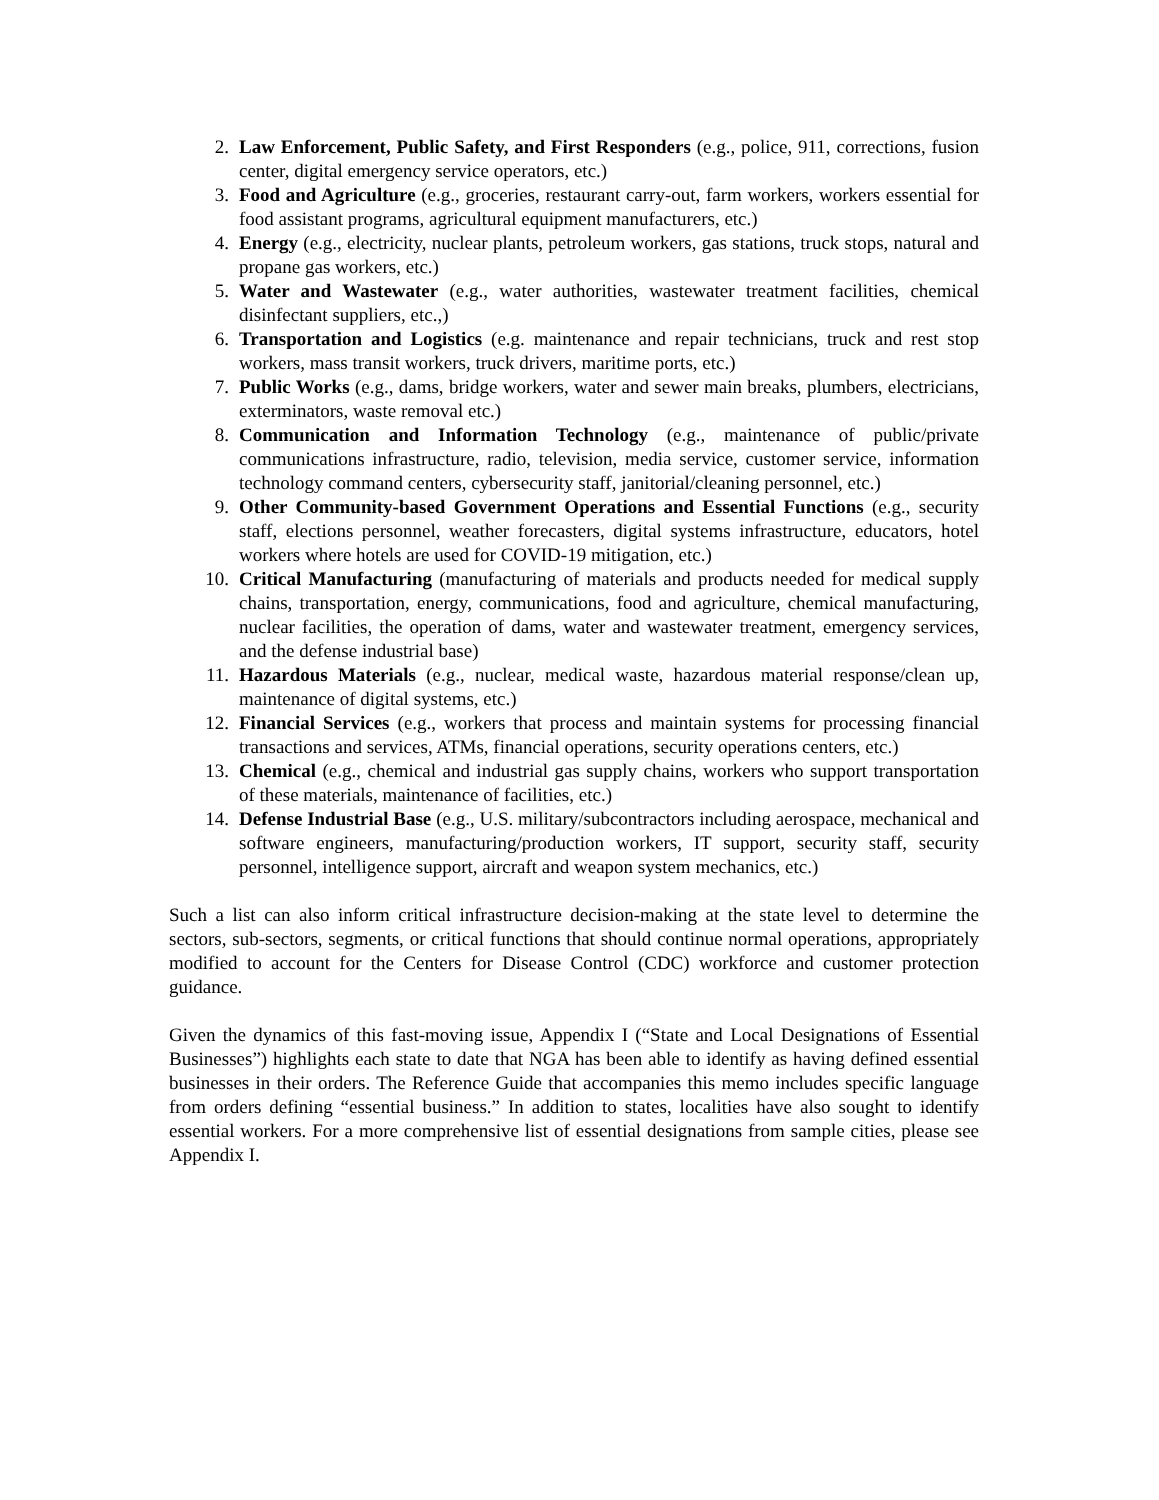2. Law Enforcement, Public Safety, and First Responders (e.g., police, 911, corrections, fusion center, digital emergency service operators, etc.)
3. Food and Agriculture (e.g., groceries, restaurant carry-out, farm workers, workers essential for food assistant programs, agricultural equipment manufacturers, etc.)
4. Energy (e.g., electricity, nuclear plants, petroleum workers, gas stations, truck stops, natural and propane gas workers, etc.)
5. Water and Wastewater (e.g., water authorities, wastewater treatment facilities, chemical disinfectant suppliers, etc.,)
6. Transportation and Logistics (e.g. maintenance and repair technicians, truck and rest stop workers, mass transit workers, truck drivers, maritime ports, etc.)
7. Public Works (e.g., dams, bridge workers, water and sewer main breaks, plumbers, electricians, exterminators, waste removal etc.)
8. Communication and Information Technology (e.g., maintenance of public/private communications infrastructure, radio, television, media service, customer service, information technology command centers, cybersecurity staff, janitorial/cleaning personnel, etc.)
9. Other Community-based Government Operations and Essential Functions (e.g., security staff, elections personnel, weather forecasters, digital systems infrastructure, educators, hotel workers where hotels are used for COVID-19 mitigation, etc.)
10. Critical Manufacturing (manufacturing of materials and products needed for medical supply chains, transportation, energy, communications, food and agriculture, chemical manufacturing, nuclear facilities, the operation of dams, water and wastewater treatment, emergency services, and the defense industrial base)
11. Hazardous Materials (e.g., nuclear, medical waste, hazardous material response/clean up, maintenance of digital systems, etc.)
12. Financial Services (e.g., workers that process and maintain systems for processing financial transactions and services, ATMs, financial operations, security operations centers, etc.)
13. Chemical (e.g., chemical and industrial gas supply chains, workers who support transportation of these materials, maintenance of facilities, etc.)
14. Defense Industrial Base (e.g., U.S. military/subcontractors including aerospace, mechanical and software engineers, manufacturing/production workers, IT support, security staff, security personnel, intelligence support, aircraft and weapon system mechanics, etc.)
Such a list can also inform critical infrastructure decision-making at the state level to determine the sectors, sub-sectors, segments, or critical functions that should continue normal operations, appropriately modified to account for the Centers for Disease Control (CDC) workforce and customer protection guidance.
Given the dynamics of this fast-moving issue, Appendix I (“State and Local Designations of Essential Businesses”) highlights each state to date that NGA has been able to identify as having defined essential businesses in their orders. The Reference Guide that accompanies this memo includes specific language from orders defining “essential business.” In addition to states, localities have also sought to identify essential workers. For a more comprehensive list of essential designations from sample cities, please see Appendix I.